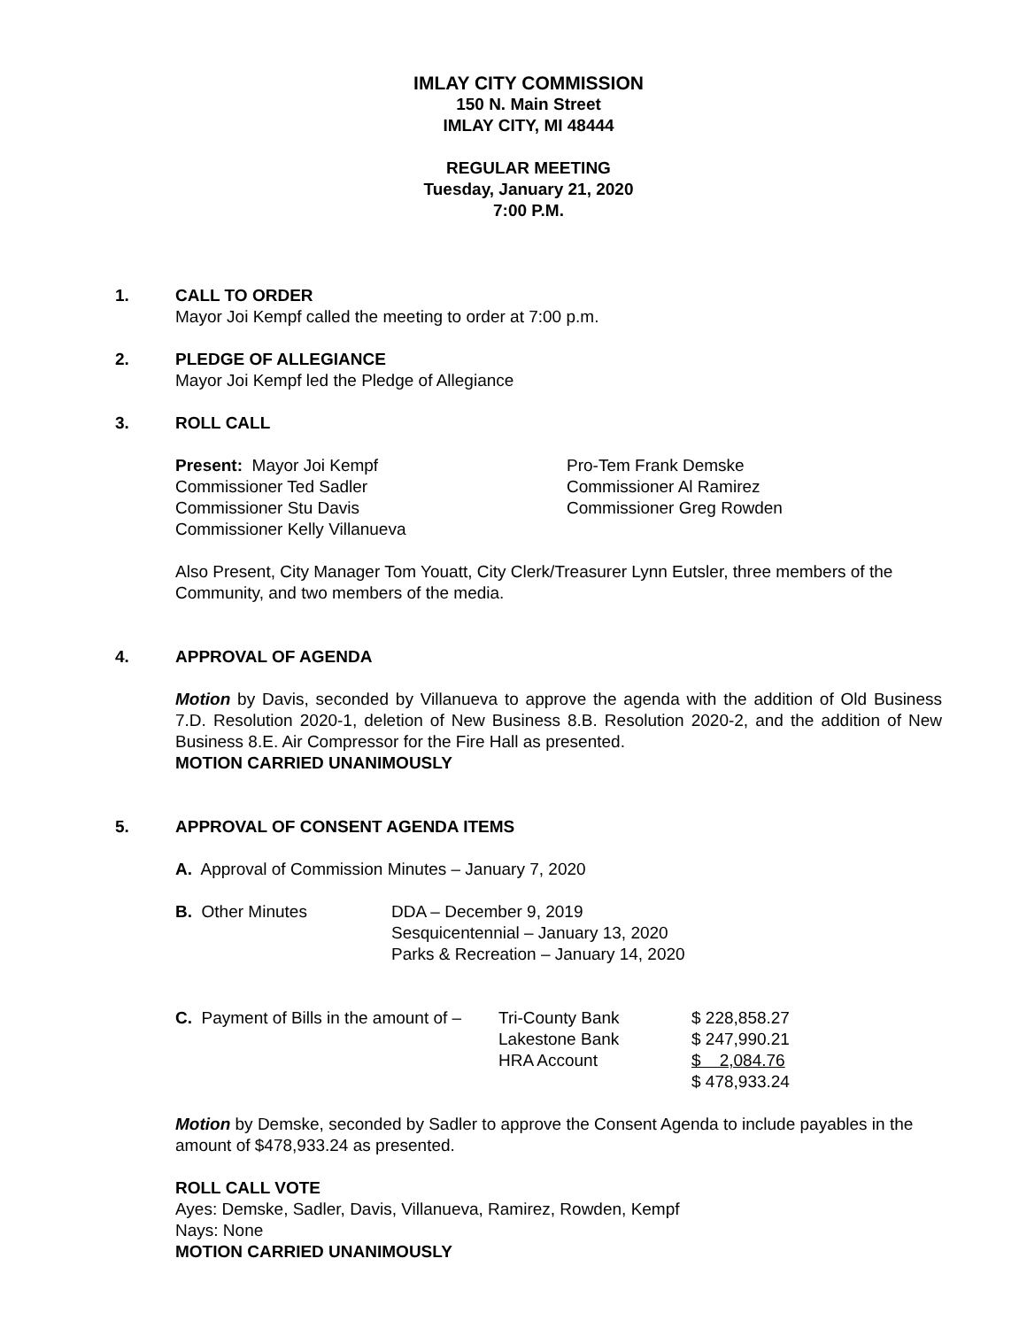IMLAY CITY COMMISSION
150 N. Main Street
IMLAY CITY, MI 48444
REGULAR MEETING
Tuesday, January 21, 2020
7:00 P.M.
1. CALL TO ORDER
Mayor Joi Kempf called the meeting to order at 7:00 p.m.
2. PLEDGE OF ALLEGIANCE
Mayor Joi Kempf led the Pledge of Allegiance
3. ROLL CALL
| Present: Mayor Joi Kempf | Pro-Tem Frank Demske |
| Commissioner Ted Sadler | Commissioner Al Ramirez |
| Commissioner Stu Davis | Commissioner Greg Rowden |
| Commissioner Kelly Villanueva | |
Also Present, City Manager Tom Youatt, City Clerk/Treasurer Lynn Eutsler, three members of the Community, and two members of the media.
4. APPROVAL OF AGENDA
Motion by Davis, seconded by Villanueva to approve the agenda with the addition of Old Business 7.D. Resolution 2020-1, deletion of New Business 8.B. Resolution 2020-2, and the addition of New Business 8.E. Air Compressor for the Fire Hall as presented.
MOTION CARRIED UNANIMOUSLY
5. APPROVAL OF CONSENT AGENDA ITEMS
A. Approval of Commission Minutes – January 7, 2020
| B. Other Minutes | DDA – December 9, 2019 Sesquicentennial – January 13, 2020 Parks & Recreation – January 14, 2020 |
| C. Payment of Bills in the amount of – | Tri-County Bank | $ 228,858.27 |
| | Lakestone Bank | $ 247,990.21 |
| | HRA Account | $ 2,084.76 |
| | | $ 478,933.24 |
Motion by Demske, seconded by Sadler to approve the Consent Agenda to include payables in the amount of $478,933.24 as presented.
ROLL CALL VOTE
Ayes: Demske, Sadler, Davis, Villanueva, Ramirez, Rowden, Kempf
Nays: None
MOTION CARRIED UNANIMOUSLY